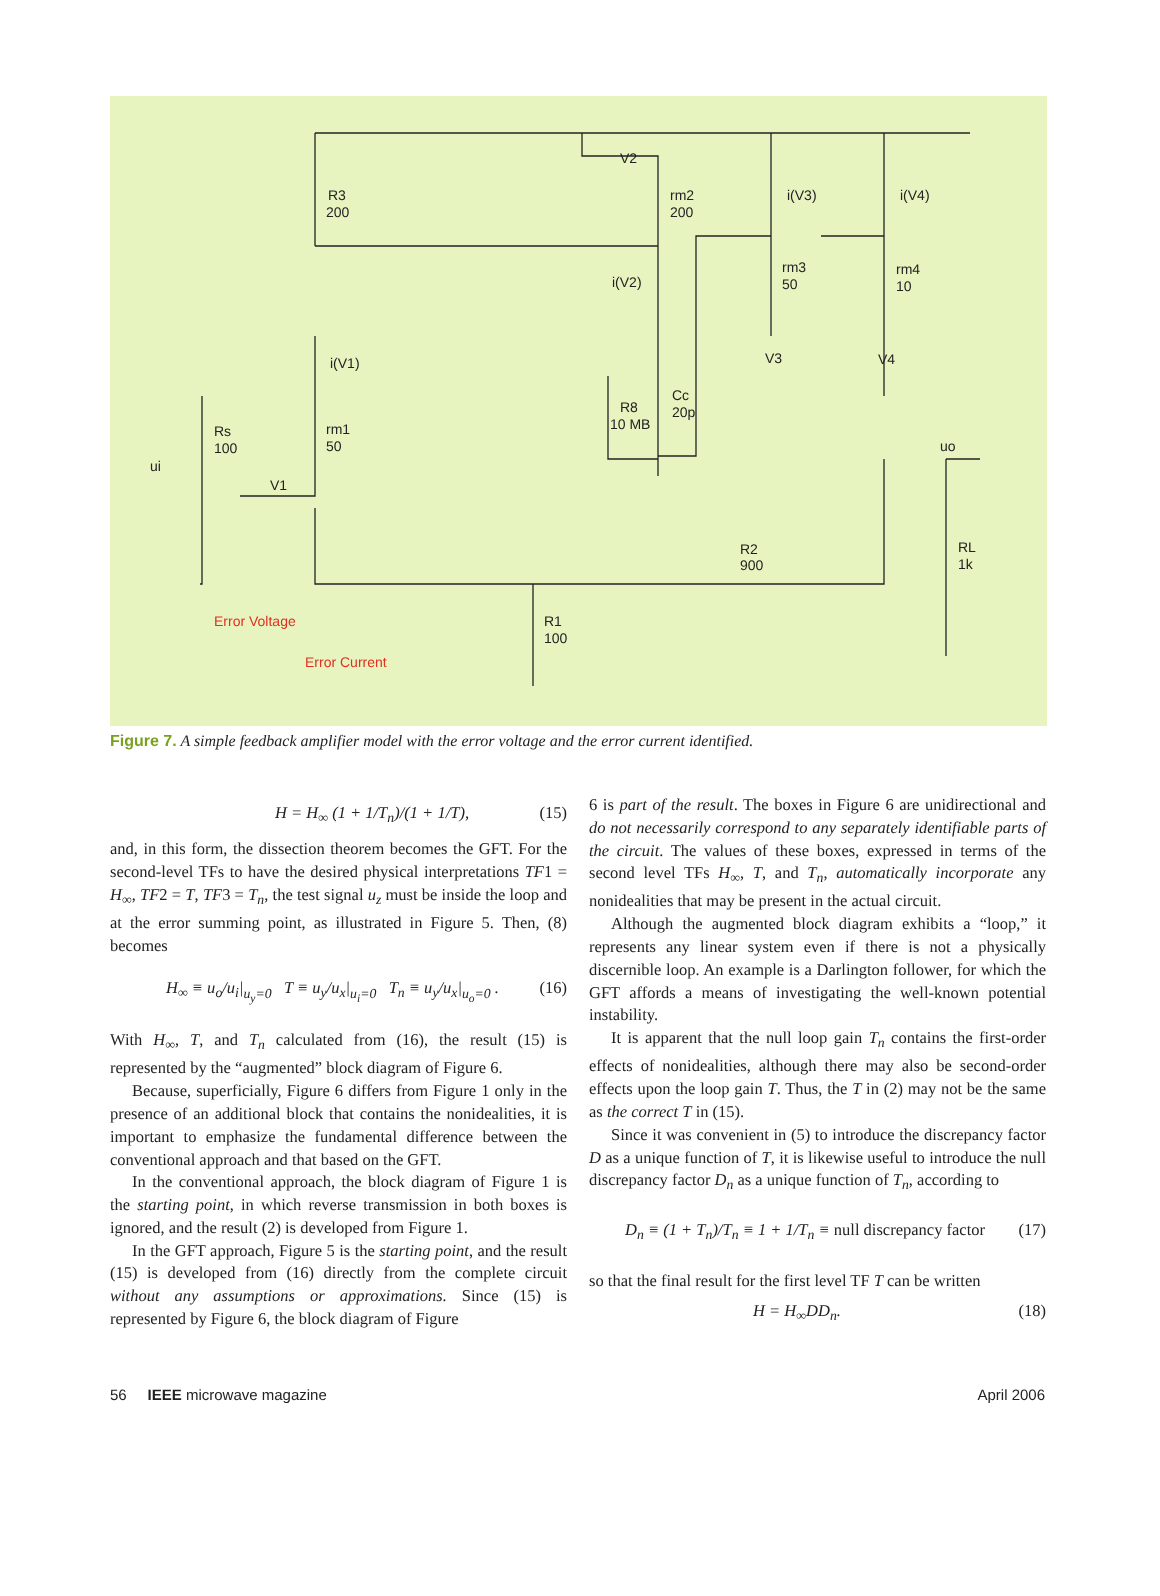R3
200
rm2
200
i(V3)
i(V4)
i(V2)
rm3
50
rm4
10
i(V1)
R8
10 MB
Cc
20p
Rs
100
rm1
50
ui
uo
R2
900
RL
1k
R1
100
V2
V3
V4
V1
Error Voltage
Error Current
Figure 7. A simple feedback amplifier model with the error voltage and the error current identified.
H = H<sub>∞</sub> (1 + 1/T<sub>n</sub>)/(1 + 1/T), (15)
and, in this form, the dissection theorem becomes the GFT. For the second-level TFs to have the desired physical interpretations TF1 = H<sub>∞</sub>, TF2 = T, TF3 = T<sub>n</sub>, the test signal u<sub>z</sub> must be inside the loop and at the error summing point, as illustrated in Figure 5. Then, (8) becomes
H<sub>∞</sub> ≡ u<sub>o</sub>/u<sub>i</sub>|<sub>u<sub>y</sub>=0</sub> T ≡ u<sub>y</sub>/u<sub>x</sub>|<sub>u<sub>i</sub>=0</sub> T<sub>n</sub> ≡ u<sub>y</sub>/u<sub>x</sub>|<sub>u<sub>o</sub>=0</sub> . (16)
With H<sub>∞</sub>, T, and T<sub>n</sub> calculated from (16), the result (15) is represented by the “augmented” block diagram of Figure 6.
Because, superficially, Figure 6 differs from Figure 1 only in the presence of an additional block that contains the nonidealities, it is important to emphasize the fundamental difference between the conventional approach and that based on the GFT.
In the conventional approach, the block diagram of Figure 1 is the starting point, in which reverse transmission in both boxes is ignored, and the result (2) is developed from Figure 1.
In the GFT approach, Figure 5 is the starting point, and the result (15) is developed from (16) directly from the complete circuit without any assumptions or approximations. Since (15) is represented by Figure 6, the block diagram of Figure
6 is part of the result. The boxes in Figure 6 are unidirectional and do not necessarily correspond to any separately identifiable parts of the circuit. The values of these boxes, expressed in terms of the second level TFs H<sub>∞</sub>, T, and T<sub>n</sub>, automatically incorporate any nonidealities that may be present in the actual circuit.
Although the augmented block diagram exhibits a “loop,” it represents any linear system even if there is not a physically discernible loop. An example is a Darlington follower, for which the GFT affords a means of investigating the well-known potential instability.
It is apparent that the null loop gain T<sub>n</sub> contains the first-order effects of nonidealities, although there may also be second-order effects upon the loop gain T. Thus, the T in (2) may not be the same as the correct T in (15).
Since it was convenient in (5) to introduce the discrepancy factor D as a unique function of T, it is likewise useful to introduce the null discrepancy factor D<sub>n</sub> as a unique function of T<sub>n</sub>, according to
D<sub>n</sub> ≡ (1 + T<sub>n</sub>)/T<sub>n</sub> ≡ 1 + 1/T<sub>n</sub> ≡ null discrepancy factor (17)
so that the final result for the first level TF T can be written
H = H<sub>∞</sub>DD<sub>n</sub>. (18)
56 IEEE microwave magazine April 2006